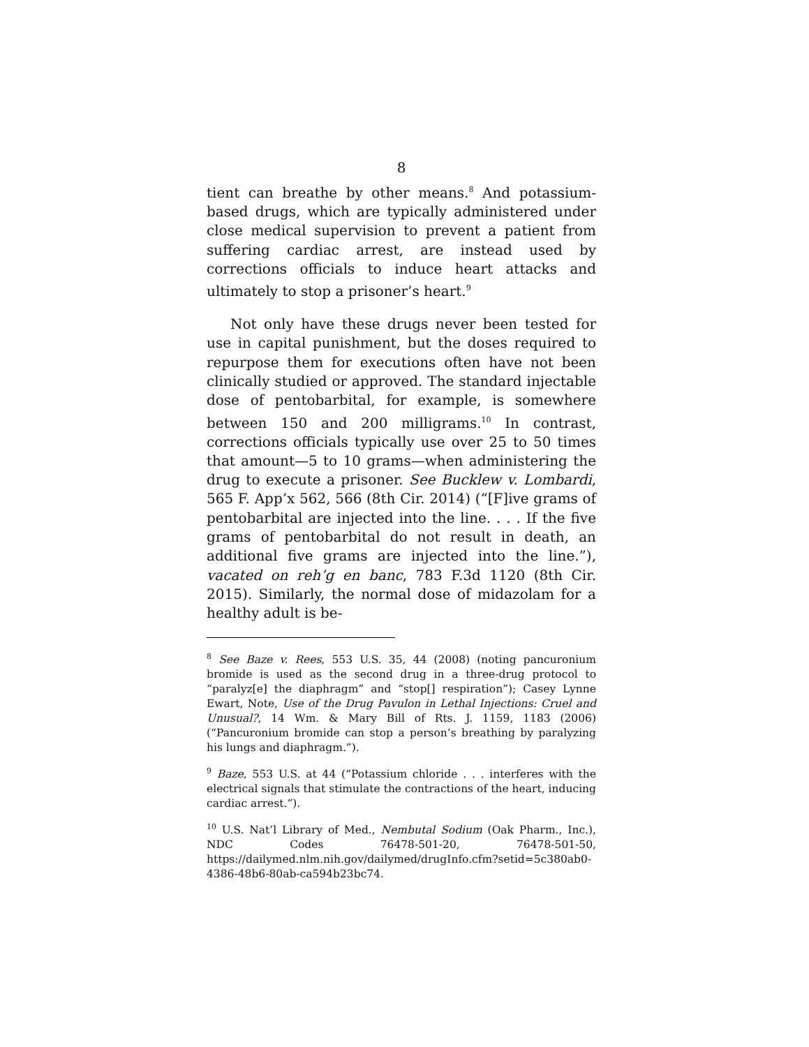8
tient can breathe by other means.<sup>8</sup> And potassium-based drugs, which are typically administered under close medical supervision to prevent a patient from suffering cardiac arrest, are instead used by corrections officials to induce heart attacks and ultimately to stop a prisoner’s heart.<sup>9</sup>
Not only have these drugs never been tested for use in capital punishment, but the doses required to repurpose them for executions often have not been clinically studied or approved. The standard injectable dose of pentobarbital, for example, is somewhere between 150 and 200 milligrams.<sup>10</sup> In contrast, corrections officials typically use over 25 to 50 times that amount—5 to 10 grams—when administering the drug to execute a prisoner. See Bucklew v. Lombardi, 565 F. App’x 562, 566 (8th Cir. 2014) (“[F]ive grams of pentobarbital are injected into the line. . . . If the five grams of pentobarbital do not result in death, an additional five grams are injected into the line.”), vacated on reh’g en banc, 783 F.3d 1120 (8th Cir. 2015). Similarly, the normal dose of midazolam for a healthy adult is be-
<sup>8</sup> See Baze v. Rees, 553 U.S. 35, 44 (2008) (noting pancuronium bromide is used as the second drug in a three-drug protocol to “paralyz[e] the diaphragm” and “stop[] respiration”); Casey Lynne Ewart, Note, Use of the Drug Pavulon in Lethal Injections: Cruel and Unusual?, 14 Wm. & Mary Bill of Rts. J. 1159, 1183 (2006) (“Pancuronium bromide can stop a person’s breathing by paralyzing his lungs and diaphragm.”).
<sup>9</sup> Baze, 553 U.S. at 44 (“Potassium chloride . . . interferes with the electrical signals that stimulate the contractions of the heart, inducing cardiac arrest.”).
<sup>10</sup> U.S. Nat’l Library of Med., Nembutal Sodium (Oak Pharm., Inc.), NDC Codes 76478-501-20, 76478-501-50, https://dailymed.nlm.nih.gov/dailymed/drugInfo.cfm?setid=5c380ab0-4386-48b6-80ab-ca594b23bc74.